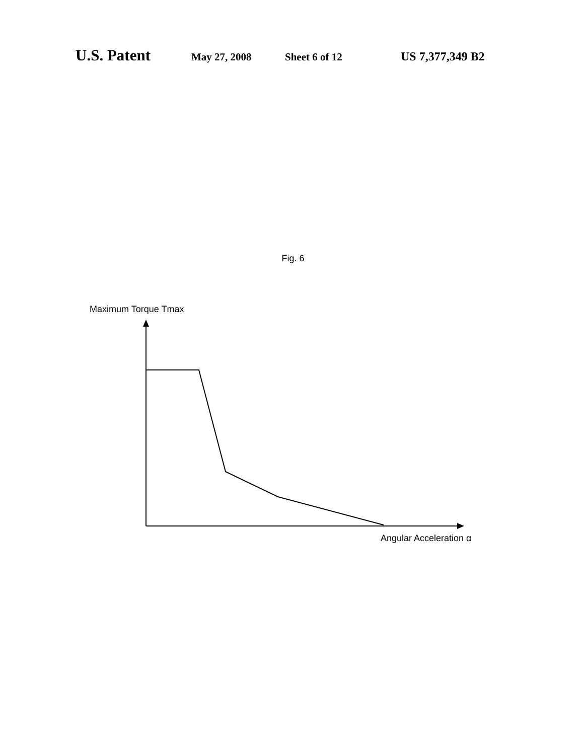U.S. Patent May 27, 2008 Sheet 6 of 12 US 7,377,349 B2
Fig. 6
Maximum Torque Tmax
Angular Acceleration α